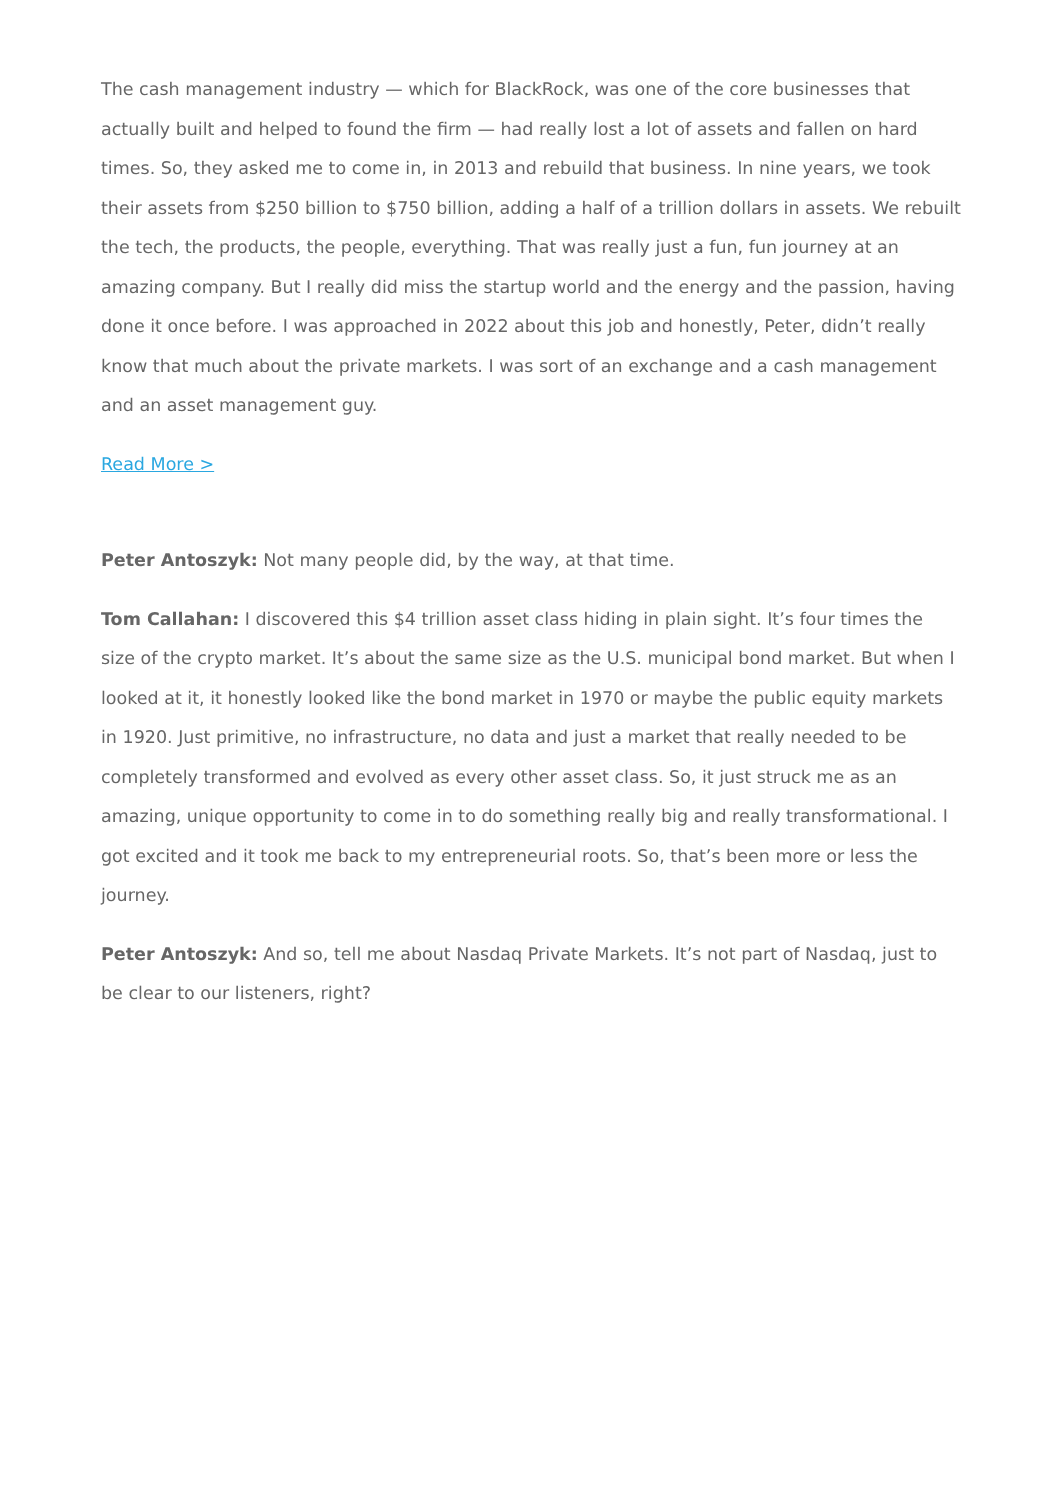The cash management industry — which for BlackRock, was one of the core businesses that actually built and helped to found the firm — had really lost a lot of assets and fallen on hard times. So, they asked me to come in, in 2013 and rebuild that business. In nine years, we took their assets from $250 billion to $750 billion, adding a half of a trillion dollars in assets. We rebuilt the tech, the products, the people, everything. That was really just a fun, fun journey at an amazing company. But I really did miss the startup world and the energy and the passion, having done it once before. I was approached in 2022 about this job and honestly, Peter, didn’t really know that much about the private markets. I was sort of an exchange and a cash management and an asset management guy.
Read More >
Peter Antoszyk: Not many people did, by the way, at that time.
Tom Callahan: I discovered this $4 trillion asset class hiding in plain sight. It’s four times the size of the crypto market. It’s about the same size as the U.S. municipal bond market. But when I looked at it, it honestly looked like the bond market in 1970 or maybe the public equity markets in 1920. Just primitive, no infrastructure, no data and just a market that really needed to be completely transformed and evolved as every other asset class. So, it just struck me as an amazing, unique opportunity to come in to do something really big and really transformational. I got excited and it took me back to my entrepreneurial roots. So, that’s been more or less the journey.
Peter Antoszyk: And so, tell me about Nasdaq Private Markets. It’s not part of Nasdaq, just to be clear to our listeners, right?